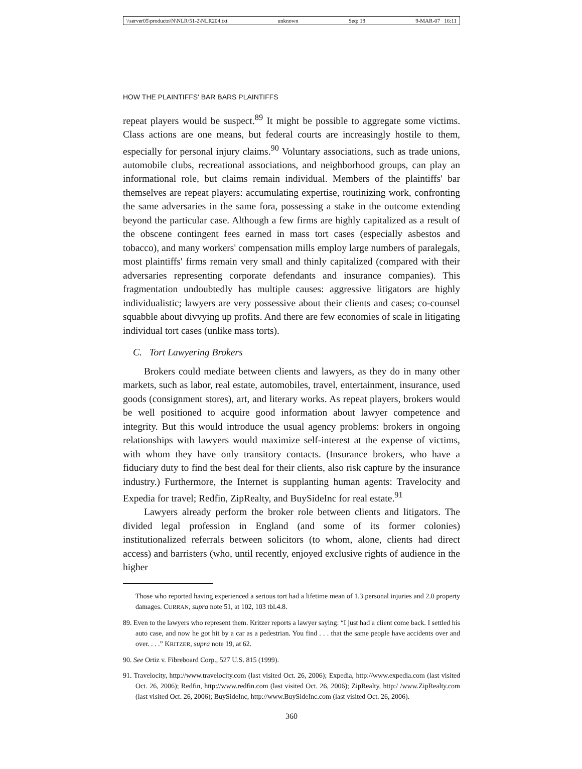\\server05\productn\N\NLR\51-2\NLR204.txt unknown Seq: 18 9-MAR-07 16:11
HOW THE PLAINTIFFS' BAR BARS PLAINTIFFS
repeat players would be suspect.<sup>89</sup> It might be possible to aggregate some victims. Class actions are one means, but federal courts are increasingly hostile to them, especially for personal injury claims.<sup>90</sup> Voluntary associations, such as trade unions, automobile clubs, recreational associations, and neighborhood groups, can play an informational role, but claims remain individual. Members of the plaintiffs' bar themselves are repeat players: accumulating expertise, routinizing work, confronting the same adversaries in the same fora, possessing a stake in the outcome extending beyond the particular case. Although a few firms are highly capitalized as a result of the obscene contingent fees earned in mass tort cases (especially asbestos and tobacco), and many workers' compensation mills employ large numbers of paralegals, most plaintiffs' firms remain very small and thinly capitalized (compared with their adversaries representing corporate defendants and insurance companies). This fragmentation undoubtedly has multiple causes: aggressive litigators are highly individualistic; lawyers are very possessive about their clients and cases; co-counsel squabble about divvying up profits. And there are few economies of scale in litigating individual tort cases (unlike mass torts).
C. Tort Lawyering Brokers
Brokers could mediate between clients and lawyers, as they do in many other markets, such as labor, real estate, automobiles, travel, entertainment, insurance, used goods (consignment stores), art, and literary works. As repeat players, brokers would be well positioned to acquire good information about lawyer competence and integrity. But this would introduce the usual agency problems: brokers in ongoing relationships with lawyers would maximize self-interest at the expense of victims, with whom they have only transitory contacts. (Insurance brokers, who have a fiduciary duty to find the best deal for their clients, also risk capture by the insurance industry.) Furthermore, the Internet is supplanting human agents: Travelocity and Expedia for travel; Redfin, ZipRealty, and BuySideInc for real estate.<sup>91</sup>
Lawyers already perform the broker role between clients and litigators. The divided legal profession in England (and some of its former colonies) institutionalized referrals between solicitors (to whom, alone, clients had direct access) and barristers (who, until recently, enjoyed exclusive rights of audience in the higher
Those who reported having experienced a serious tort had a lifetime mean of 1.3 personal injuries and 2.0 property damages. CURRAN, supra note 51, at 102, 103 tbl.4.8.
89. Even to the lawyers who represent them. Kritzer reports a lawyer saying: “I just had a client come back. I settled his auto case, and now he got hit by a car as a pedestrian. You find . . . that the same people have accidents over and over. . . .” KRITZER, supra note 19, at 62.
90. See Ortiz v. Fibreboard Corp., 527 U.S. 815 (1999).
91. Travelocity, http://www.travelocity.com (last visited Oct. 26, 2006); Expedia, http://www.expedia.com (last visited Oct. 26, 2006); Redfin, http://www.redfin.com (last visited Oct. 26, 2006); ZipRealty, http:/ /www.ZipRealty.com (last visited Oct. 26, 2006); BuySideInc, http://www.BuySideInc.com (last visited Oct. 26, 2006).
360